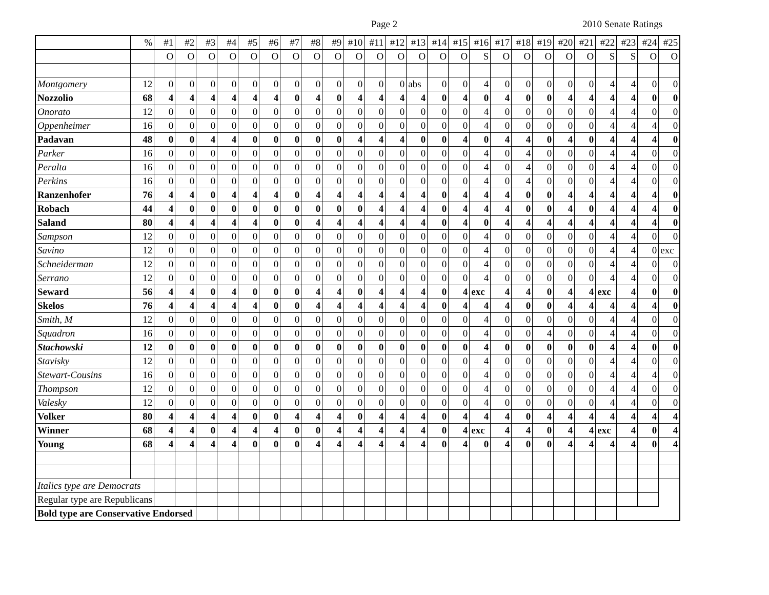Page 2 2010 Senate Ratings
| | % | #1 | #2 | #3 | #4 | #5 | #6 | #7 | #8 | #9 | #10 | #11 | #12 | #13 | #14 | #15 | #16 | #17 | #18 | #19 | #20 | #21 | #22 | #23 | #24 | #25 |
| --- | --- | --- | --- | --- | --- | --- | --- | --- | --- | --- | --- | --- | --- | --- | --- | --- | --- | --- | --- | --- | --- | --- | --- | --- | --- | --- |
| | | O | O | O | O | O | O | O | O | O | O | O | O | O | O | O | S | O | O | O | O | O | S | S | O | O |
| Montgomery | 12 | 0 | 0 | 0 | 0 | 0 | 0 | 0 | 0 | 0 | 0 | 0 | 0 | abs | 0 | 0 | 4 | 0 | 0 | 0 | 0 | 0 | 4 | 4 | 0 | 0 |
| Nozzolio | 68 | 4 | 4 | 4 | 4 | 4 | 4 | 0 | 4 | 0 | 4 | 4 | 4 | 4 | 0 | 4 | 0 | 4 | 0 | 0 | 4 | 4 | 4 | 4 | 0 | 0 |
| Onorato | 12 | 0 | 0 | 0 | 0 | 0 | 0 | 0 | 0 | 0 | 0 | 0 | 0 | 0 | 0 | 0 | 4 | 0 | 0 | 0 | 0 | 0 | 4 | 4 | 0 | 0 |
| Oppenheimer | 16 | 0 | 0 | 0 | 0 | 0 | 0 | 0 | 0 | 0 | 0 | 0 | 0 | 0 | 0 | 0 | 4 | 0 | 0 | 0 | 0 | 0 | 4 | 4 | 4 | 0 |
| Padavan | 48 | 0 | 0 | 4 | 4 | 0 | 0 | 0 | 0 | 0 | 4 | 4 | 4 | 0 | 0 | 4 | 0 | 4 | 4 | 0 | 4 | 0 | 4 | 4 | 4 | 0 |
| Parker | 16 | 0 | 0 | 0 | 0 | 0 | 0 | 0 | 0 | 0 | 0 | 0 | 0 | 0 | 0 | 0 | 4 | 0 | 4 | 0 | 0 | 0 | 4 | 4 | 0 | 0 |
| Peralta | 16 | 0 | 0 | 0 | 0 | 0 | 0 | 0 | 0 | 0 | 0 | 0 | 0 | 0 | 0 | 0 | 4 | 0 | 4 | 0 | 0 | 0 | 4 | 4 | 0 | 0 |
| Perkins | 16 | 0 | 0 | 0 | 0 | 0 | 0 | 0 | 0 | 0 | 0 | 0 | 0 | 0 | 0 | 0 | 4 | 0 | 4 | 0 | 0 | 0 | 4 | 4 | 0 | 0 |
| Ranzenhofer | 76 | 4 | 4 | 0 | 4 | 4 | 4 | 0 | 4 | 4 | 4 | 4 | 4 | 4 | 0 | 4 | 4 | 4 | 0 | 0 | 4 | 4 | 4 | 4 | 4 | 0 |
| Robach | 44 | 4 | 0 | 0 | 0 | 0 | 0 | 0 | 0 | 0 | 0 | 4 | 4 | 4 | 0 | 4 | 4 | 4 | 0 | 0 | 4 | 0 | 4 | 4 | 4 | 0 |
| Saland | 80 | 4 | 4 | 4 | 4 | 4 | 0 | 0 | 4 | 4 | 4 | 4 | 4 | 4 | 0 | 4 | 0 | 4 | 4 | 4 | 4 | 4 | 4 | 4 | 4 | 0 |
| Sampson | 12 | 0 | 0 | 0 | 0 | 0 | 0 | 0 | 0 | 0 | 0 | 0 | 0 | 0 | 0 | 0 | 4 | 0 | 0 | 0 | 0 | 0 | 4 | 4 | 0 | 0 |
| Savino | 12 | 0 | 0 | 0 | 0 | 0 | 0 | 0 | 0 | 0 | 0 | 0 | 0 | 0 | 0 | 0 | 4 | 0 | 0 | 0 | 0 | 0 | 4 | 4 | 0 | exc |
| Schneiderman | 12 | 0 | 0 | 0 | 0 | 0 | 0 | 0 | 0 | 0 | 0 | 0 | 0 | 0 | 0 | 0 | 4 | 0 | 0 | 0 | 0 | 0 | 4 | 4 | 0 | 0 |
| Serrano | 12 | 0 | 0 | 0 | 0 | 0 | 0 | 0 | 0 | 0 | 0 | 0 | 0 | 0 | 0 | 0 | 4 | 0 | 0 | 0 | 0 | 0 | 4 | 4 | 0 | 0 |
| Seward | 56 | 4 | 4 | 0 | 4 | 0 | 0 | 0 | 4 | 4 | 0 | 4 | 4 | 4 | 0 | 4 | exc | 4 | 4 | 0 | 4 | 4 | exc | 4 | 0 | 0 |
| Skelos | 76 | 4 | 4 | 4 | 4 | 4 | 0 | 0 | 4 | 4 | 4 | 4 | 4 | 4 | 0 | 4 | 4 | 4 | 0 | 0 | 4 | 4 | 4 | 4 | 4 | 0 |
| Smith, M | 12 | 0 | 0 | 0 | 0 | 0 | 0 | 0 | 0 | 0 | 0 | 0 | 0 | 0 | 0 | 0 | 4 | 0 | 0 | 0 | 0 | 0 | 4 | 4 | 0 | 0 |
| Squadron | 16 | 0 | 0 | 0 | 0 | 0 | 0 | 0 | 0 | 0 | 0 | 0 | 0 | 0 | 0 | 0 | 4 | 0 | 0 | 4 | 0 | 0 | 4 | 4 | 0 | 0 |
| Stachowski | 12 | 0 | 0 | 0 | 0 | 0 | 0 | 0 | 0 | 0 | 0 | 0 | 0 | 0 | 0 | 0 | 4 | 0 | 0 | 0 | 0 | 0 | 4 | 4 | 0 | 0 |
| Stavisky | 12 | 0 | 0 | 0 | 0 | 0 | 0 | 0 | 0 | 0 | 0 | 0 | 0 | 0 | 0 | 0 | 4 | 0 | 0 | 0 | 0 | 0 | 4 | 4 | 0 | 0 |
| Stewart-Cousins | 16 | 0 | 0 | 0 | 0 | 0 | 0 | 0 | 0 | 0 | 0 | 0 | 0 | 0 | 0 | 0 | 4 | 0 | 0 | 0 | 0 | 0 | 4 | 4 | 4 | 0 |
| Thompson | 12 | 0 | 0 | 0 | 0 | 0 | 0 | 0 | 0 | 0 | 0 | 0 | 0 | 0 | 0 | 0 | 4 | 0 | 0 | 0 | 0 | 0 | 4 | 4 | 0 | 0 |
| Valesky | 12 | 0 | 0 | 0 | 0 | 0 | 0 | 0 | 0 | 0 | 0 | 0 | 0 | 0 | 0 | 0 | 4 | 0 | 0 | 0 | 0 | 0 | 4 | 4 | 0 | 0 |
| Volker | 80 | 4 | 4 | 4 | 4 | 0 | 0 | 4 | 4 | 4 | 0 | 4 | 4 | 4 | 0 | 4 | 4 | 4 | 0 | 4 | 4 | 4 | 4 | 4 | 4 | 4 |
| Winner | 68 | 4 | 4 | 0 | 4 | 4 | 4 | 0 | 0 | 4 | 4 | 4 | 4 | 4 | 0 | 4 | exc | 4 | 4 | 0 | 4 | 4 | exc | 4 | 0 | 4 |
| Young | 68 | 4 | 4 | 4 | 4 | 0 | 0 | 0 | 4 | 4 | 4 | 4 | 4 | 4 | 0 | 4 | 0 | 4 | 0 | 0 | 4 | 4 | 4 | 4 | 0 | 4 |
| Italics type are Democrats | | | | | | | | | | | | | | | | | | | | | | | | | | |
| Regular type are Republicans | | | | | | | | | | | | | | | | | | | | | | | | | | |
| Bold type are Conservative Endorsed | | | | | | | | | | | | | | | | | | | | | | | | | | |